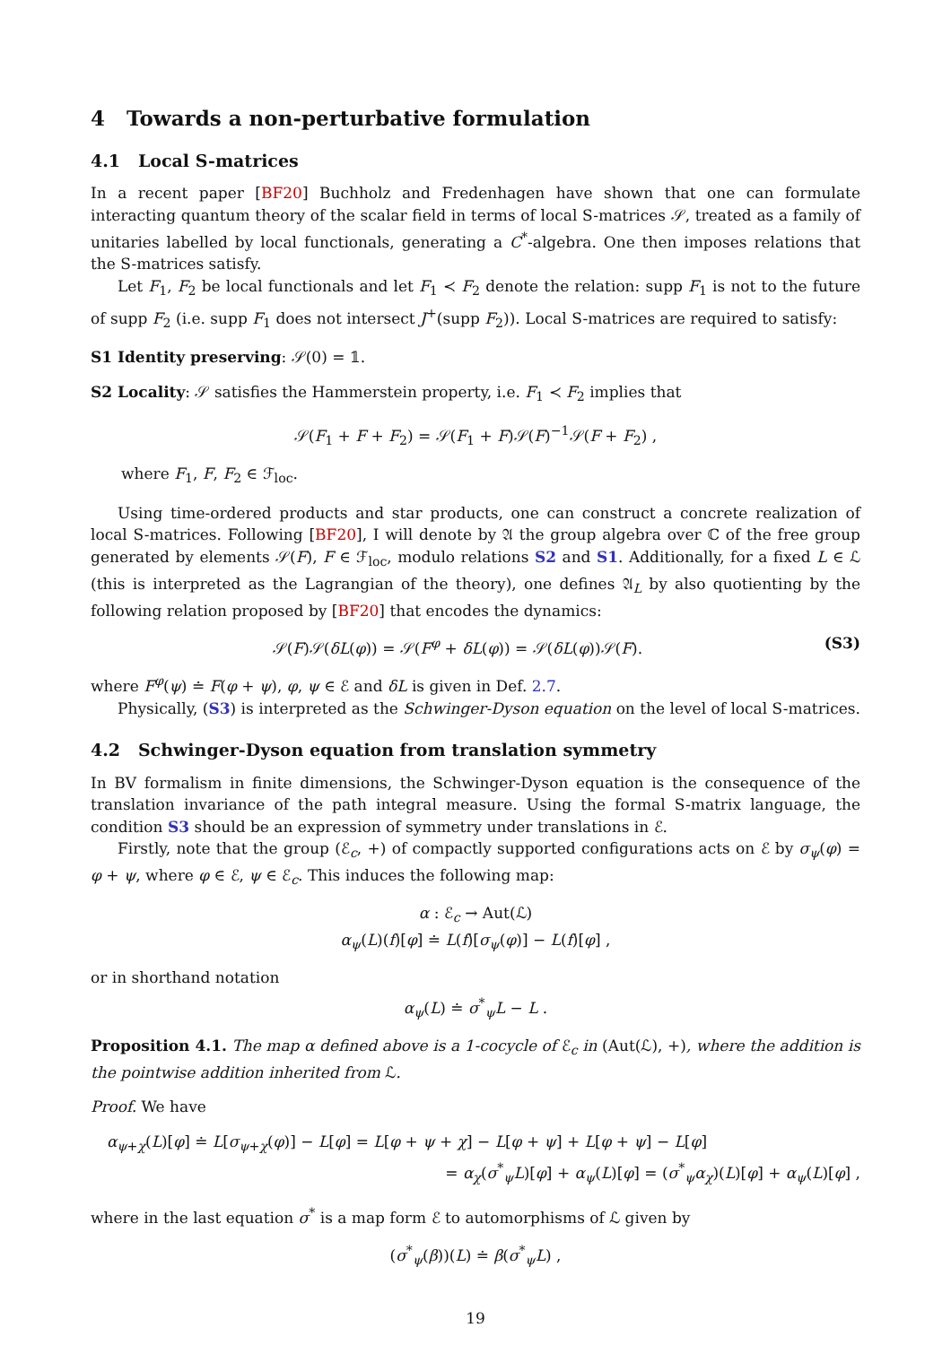4 Towards a non-perturbative formulation
4.1 Local S-matrices
In a recent paper [BF20] Buchholz and Fredenhagen have shown that one can formulate interacting quantum theory of the scalar field in terms of local S-matrices 𝒮, treated as a family of unitaries labelled by local functionals, generating a C<sup>*</sup>-algebra. One then imposes relations that the S-matrices satisfy.
Let F<sub>1</sub>, F<sub>2</sub> be local functionals and let F<sub>1</sub> ≺ F<sub>2</sub> denote the relation: supp F<sub>1</sub> is not to the future of supp F<sub>2</sub> (i.e. supp F<sub>1</sub> does not intersect J<sup>+</sup>(supp F<sub>2</sub>)). Local S-matrices are required to satisfy:
S1 Identity preserving: 𝒮(0) = 𝟙.
S2 Locality: 𝒮 satisfies the Hammerstein property, i.e. F<sub>1</sub> ≺ F<sub>2</sub> implies that
𝒮(F<sub>1</sub> + F + F<sub>2</sub>) = 𝒮(F<sub>1</sub> + F)𝒮(F)<sup>−1</sup>𝒮(F + F<sub>2</sub>) ,
where F<sub>1</sub>, F, F<sub>2</sub> ∈ ℱ<sub>loc</sub>.
Using time-ordered products and star products, one can construct a concrete realization of local S-matrices. Following [BF20], I will denote by 𝔄 the group algebra over ℂ of the free group generated by elements 𝒮(F), F ∈ ℱ<sub>loc</sub>, modulo relations S2 and S1. Additionally, for a fixed L ∈ ℒ (this is interpreted as the Lagrangian of the theory), one defines 𝔄<sub>L</sub> by also quotienting by the following relation proposed by [BF20] that encodes the dynamics:
(S3) 𝒮(F)𝒮(δL(φ)) = 𝒮(F<sup>φ</sup> + δL(φ)) = 𝒮(δL(φ))𝒮(F).
where F<sup>φ</sup>(ψ) ≐ F(φ + ψ), φ, ψ ∈ ℰ and δL is given in Def. 2.7.
Physically, (S3) is interpreted as the Schwinger-Dyson equation on the level of local S-matrices.
4.2 Schwinger-Dyson equation from translation symmetry
In BV formalism in finite dimensions, the Schwinger-Dyson equation is the consequence of the translation invariance of the path integral measure. Using the formal S-matrix language, the condition S3 should be an expression of symmetry under translations in ℰ.
Firstly, note that the group (ℰ<sub>c</sub>, +) of compactly supported configurations acts on ℰ by σ<sub>ψ</sub>(φ) = φ + ψ, where φ ∈ ℰ, ψ ∈ ℰ<sub>c</sub>. This induces the following map:
α : ℰ<sub>c</sub> → Aut(ℒ)
α<sub>ψ</sub>(L)(f)[φ] ≐ L(f)[σ<sub>ψ</sub>(φ)] − L(f)[φ] ,
or in shorthand notation
α<sub>ψ</sub>(L) ≐ σ<sup>*</sup><sub>ψ</sub>L − L .
Proposition 4.1. The map α defined above is a 1-cocycle of ℰ<sub>c</sub> in (Aut(ℒ), +), where the addition is the pointwise addition inherited from ℒ.
Proof. We have
α<sub>ψ+χ</sub>(L)[φ] ≐ L[σ<sub>ψ+χ</sub>(φ)] − L[φ] = L[φ + ψ + χ] − L[φ + ψ] + L[φ + ψ] − L[φ]
= α<sub>χ</sub>(σ<sup>*</sup><sub>ψ</sub>L)[φ] + α<sub>ψ</sub>(L)[φ] = (σ<sup>*</sup><sub>ψ</sub>α<sub>χ</sub>)(L)[φ] + α<sub>ψ</sub>(L)[φ] ,
where in the last equation σ<sup>*</sup> is a map form ℰ to automorphisms of ℒ given by
(σ<sup>*</sup><sub>ψ</sub>(β))(L) ≐ β(σ<sup>*</sup><sub>ψ</sub>L) ,
19